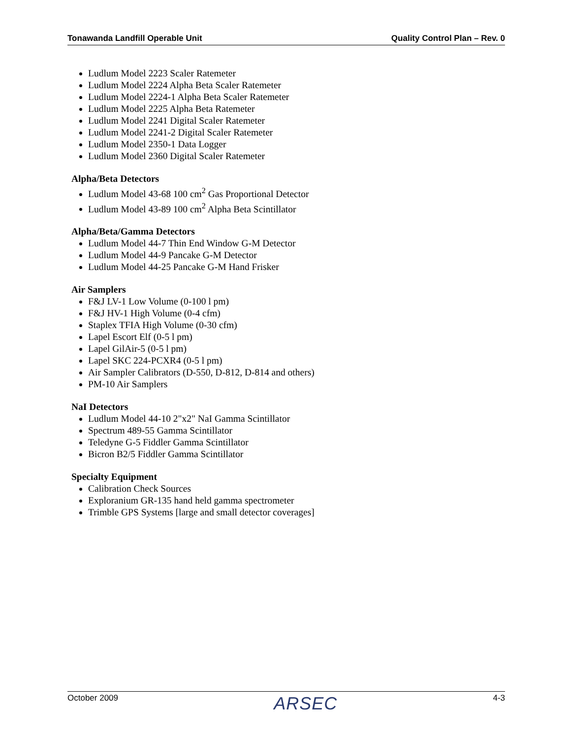Tonawanda Landfill Operable Unit Quality Control Plan – Rev. 0
Ludlum Model 2223 Scaler Ratemeter
Ludlum Model 2224 Alpha Beta Scaler Ratemeter
Ludlum Model 2224-1 Alpha Beta Scaler Ratemeter
Ludlum Model 2225 Alpha Beta Ratemeter
Ludlum Model 2241 Digital Scaler Ratemeter
Ludlum Model 2241-2 Digital Scaler Ratemeter
Ludlum Model 2350-1 Data Logger
Ludlum Model 2360 Digital Scaler Ratemeter
Alpha/Beta Detectors
Ludlum Model 43-68 100 cm<sup>2</sup> Gas Proportional Detector
Ludlum Model 43-89 100 cm<sup>2</sup> Alpha Beta Scintillator
Alpha/Beta/Gamma Detectors
Ludlum Model 44-7 Thin End Window G-M Detector
Ludlum Model 44-9 Pancake G-M Detector
Ludlum Model 44-25 Pancake G-M Hand Frisker
Air Samplers
F&J LV-1 Low Volume (0-100 l pm)
F&J HV-1 High Volume (0-4 cfm)
Staplex TFIA High Volume (0-30 cfm)
Lapel Escort Elf (0-5 l pm)
Lapel GilAir-5 (0-5 l pm)
Lapel SKC 224-PCXR4 (0-5 l pm)
Air Sampler Calibrators (D-550, D-812, D-814 and others)
PM-10 Air Samplers
NaI Detectors
Ludlum Model 44-10 2"x2" NaI Gamma Scintillator
Spectrum 489-55 Gamma Scintillator
Teledyne G-5 Fiddler Gamma Scintillator
Bicron B2/5 Fiddler Gamma Scintillator
Specialty Equipment
Calibration Check Sources
Exploranium GR-135 hand held gamma spectrometer
Trimble GPS Systems [large and small detector coverages]
October 2009 ARSEC 4-3